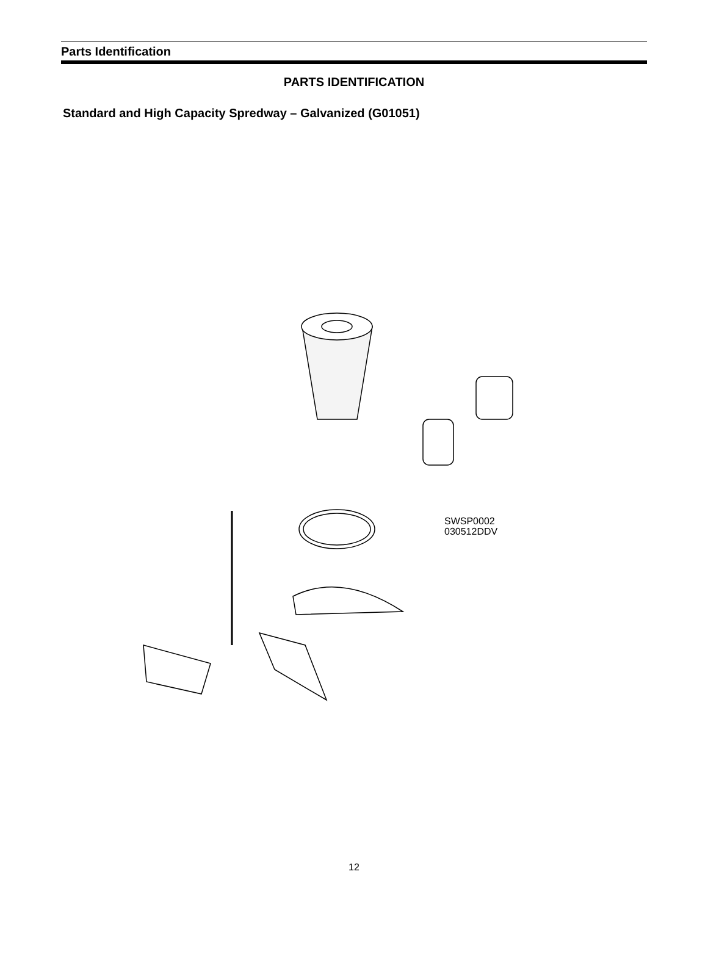Parts Identification
PARTS IDENTIFICATION
Standard and High Capacity Spredway – Galvanized (G01051)
SWSP0002
030512DDV
12